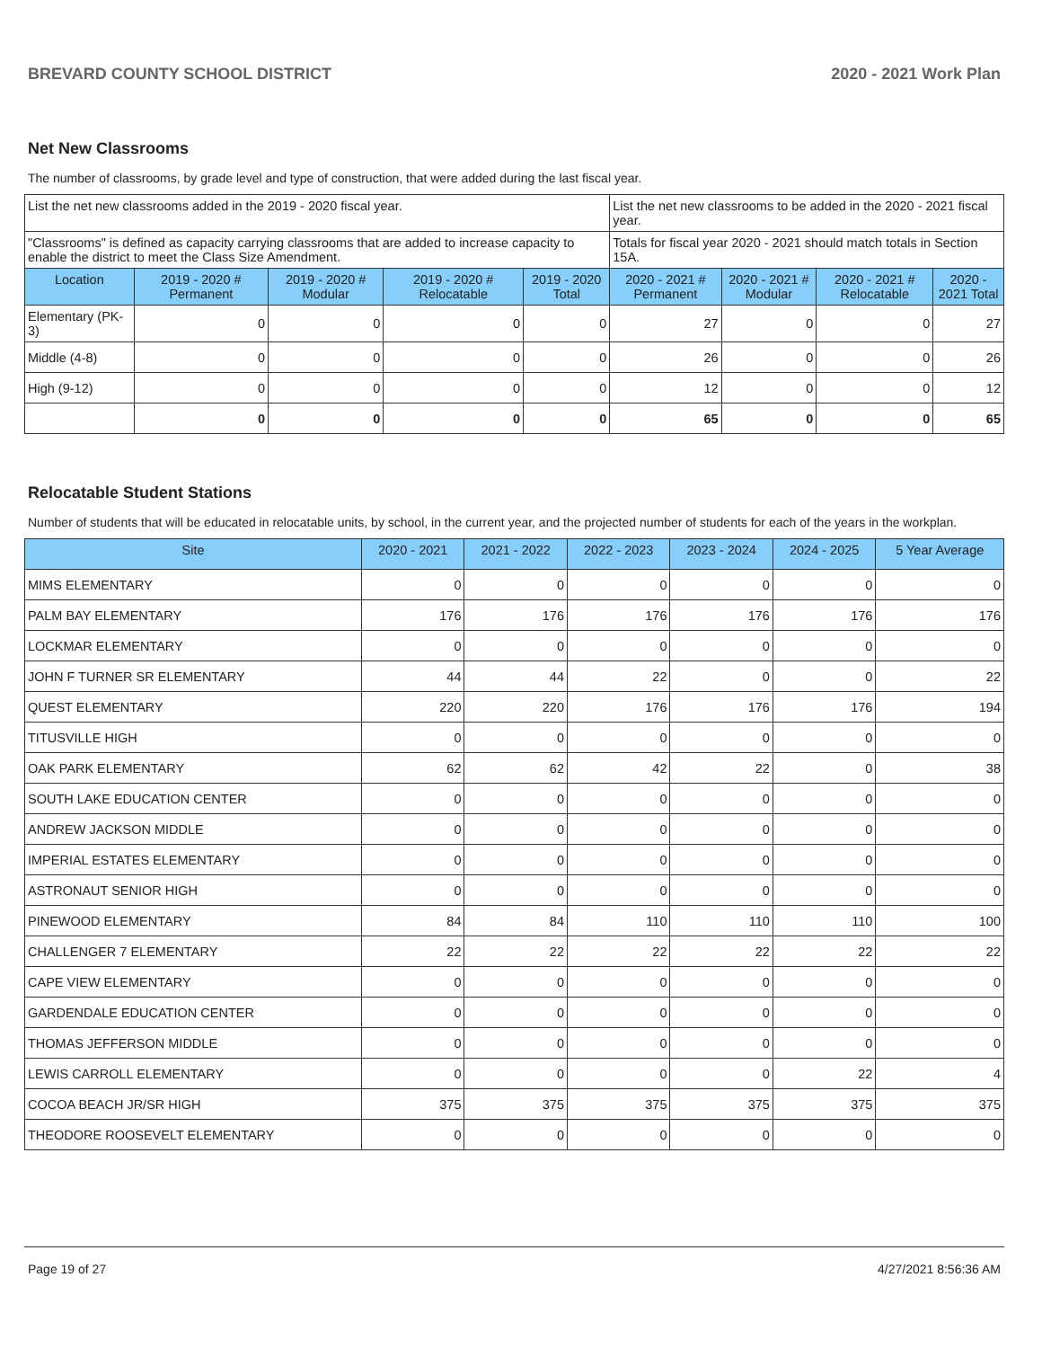BREVARD COUNTY SCHOOL DISTRICT 2020 - 2021 Work Plan
Net New Classrooms
The number of classrooms, by grade level and type of construction, that were added during the last fiscal year.
| List the net new classrooms added in the 2019 - 2020 fiscal year. | | | | | List the net new classrooms to be added in the 2020 - 2021 fiscal year. | | | |
| "Classrooms" is defined as capacity carrying classrooms that are added to increase capacity to enable the district to meet the Class Size Amendment. | | | | | Totals for fiscal year 2020 - 2021 should match totals in Section 15A. | | | |
| Location | 2019 - 2020 # Permanent | 2019 - 2020 # Modular | 2019 - 2020 # Relocatable | 2019 - 2020 Total | 2020 - 2021 # Permanent | 2020 - 2021 # Modular | 2020 - 2021 # Relocatable | 2020 - 2021 Total |
| Elementary (PK-3) | 0 | 0 | 0 | 0 | 27 | 0 | 0 | 27 |
| Middle (4-8) | 0 | 0 | 0 | 0 | 26 | 0 | 0 | 26 |
| High (9-12) | 0 | 0 | 0 | 0 | 12 | 0 | 0 | 12 |
| | 0 | 0 | 0 | 0 | 65 | 0 | 0 | 65 |
Relocatable Student Stations
Number of students that will be educated in relocatable units, by school, in the current year, and the projected number of students for each of the years in the workplan.
| Site | 2020 - 2021 | 2021 - 2022 | 2022 - 2023 | 2023 - 2024 | 2024 - 2025 | 5 Year Average |
| --- | --- | --- | --- | --- | --- | --- |
| MIMS ELEMENTARY | 0 | 0 | 0 | 0 | 0 | 0 |
| PALM BAY ELEMENTARY | 176 | 176 | 176 | 176 | 176 | 176 |
| LOCKMAR ELEMENTARY | 0 | 0 | 0 | 0 | 0 | 0 |
| JOHN F TURNER SR ELEMENTARY | 44 | 44 | 22 | 0 | 0 | 22 |
| QUEST ELEMENTARY | 220 | 220 | 176 | 176 | 176 | 194 |
| TITUSVILLE HIGH | 0 | 0 | 0 | 0 | 0 | 0 |
| OAK PARK ELEMENTARY | 62 | 62 | 42 | 22 | 0 | 38 |
| SOUTH LAKE EDUCATION CENTER | 0 | 0 | 0 | 0 | 0 | 0 |
| ANDREW JACKSON MIDDLE | 0 | 0 | 0 | 0 | 0 | 0 |
| IMPERIAL ESTATES ELEMENTARY | 0 | 0 | 0 | 0 | 0 | 0 |
| ASTRONAUT SENIOR HIGH | 0 | 0 | 0 | 0 | 0 | 0 |
| PINEWOOD ELEMENTARY | 84 | 84 | 110 | 110 | 110 | 100 |
| CHALLENGER 7 ELEMENTARY | 22 | 22 | 22 | 22 | 22 | 22 |
| CAPE VIEW ELEMENTARY | 0 | 0 | 0 | 0 | 0 | 0 |
| GARDENDALE EDUCATION CENTER | 0 | 0 | 0 | 0 | 0 | 0 |
| THOMAS JEFFERSON MIDDLE | 0 | 0 | 0 | 0 | 0 | 0 |
| LEWIS CARROLL ELEMENTARY | 0 | 0 | 0 | 0 | 22 | 4 |
| COCOA BEACH JR/SR HIGH | 375 | 375 | 375 | 375 | 375 | 375 |
| THEODORE ROOSEVELT ELEMENTARY | 0 | 0 | 0 | 0 | 0 | 0 |
Page 19 of 27 4/27/2021 8:56:36 AM